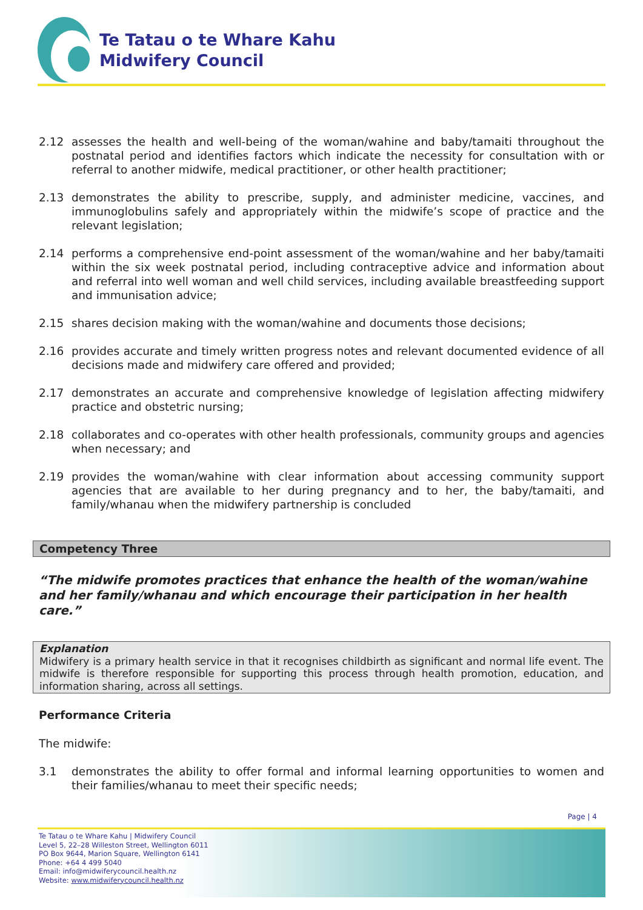Te Tatau o te Whare Kahu
Midwifery Council
2.12 assesses the health and well-being of the woman/wahine and baby/tamaiti throughout the postnatal period and identifies factors which indicate the necessity for consultation with or referral to another midwife, medical practitioner, or other health practitioner;
2.13 demonstrates the ability to prescribe, supply, and administer medicine, vaccines, and immunoglobulins safely and appropriately within the midwife’s scope of practice and the relevant legislation;
2.14 performs a comprehensive end-point assessment of the woman/wahine and her baby/tamaiti within the six week postnatal period, including contraceptive advice and information about and referral into well woman and well child services, including available breastfeeding support and immunisation advice;
2.15 shares decision making with the woman/wahine and documents those decisions;
2.16 provides accurate and timely written progress notes and relevant documented evidence of all decisions made and midwifery care offered and provided;
2.17 demonstrates an accurate and comprehensive knowledge of legislation affecting midwifery practice and obstetric nursing;
2.18 collaborates and co-operates with other health professionals, community groups and agencies when necessary; and
2.19 provides the woman/wahine with clear information about accessing community support agencies that are available to her during pregnancy and to her, the baby/tamaiti, and family/whanau when the midwifery partnership is concluded
Competency Three
“The midwife promotes practices that enhance the health of the woman/wahine and her family/whanau and which encourage their participation in her health care.”
Explanation
Midwifery is a primary health service in that it recognises childbirth as significant and normal life event. The midwife is therefore responsible for supporting this process through health promotion, education, and information sharing, across all settings.
Performance Criteria
The midwife:
3.1 demonstrates the ability to offer formal and informal learning opportunities to women and their families/whanau to meet their specific needs;
Page | 4
Te Tatau o te Whare Kahu | Midwifery Council
Level 5, 22–28 Willeston Street, Wellington 6011
PO Box 9644, Marion Square, Wellington 6141
Phone: +64 4 499 5040
Email: info@midwiferycouncil.health.nz
Website: www.midwiferycouncil.health.nz